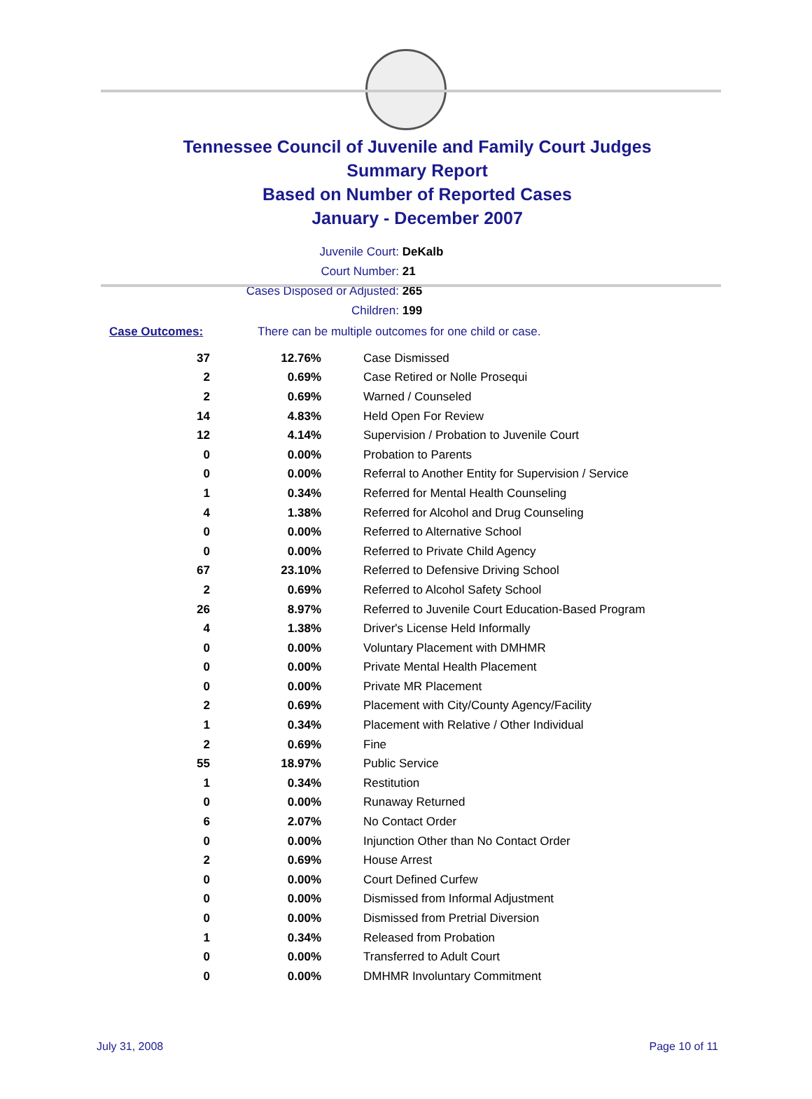Tennessee Council of Juvenile and Family Court Judges
Summary Report
Based on Number of Reported Cases
January - December 2007
Juvenile Court: DeKalb
Court Number: 21
Cases Disposed or Adjusted: 265
Children: 199
Case Outcomes: There can be multiple outcomes for one child or case.
| 37 | 12.76% | Case Dismissed |
| 2 | 0.69% | Case Retired or Nolle Prosequi |
| 2 | 0.69% | Warned / Counseled |
| 14 | 4.83% | Held Open For Review |
| 12 | 4.14% | Supervision / Probation to Juvenile Court |
| 0 | 0.00% | Probation to Parents |
| 0 | 0.00% | Referral to Another Entity for Supervision / Service |
| 1 | 0.34% | Referred for Mental Health Counseling |
| 4 | 1.38% | Referred for Alcohol and Drug Counseling |
| 0 | 0.00% | Referred to Alternative School |
| 0 | 0.00% | Referred to Private Child Agency |
| 67 | 23.10% | Referred to Defensive Driving School |
| 2 | 0.69% | Referred to Alcohol Safety School |
| 26 | 8.97% | Referred to Juvenile Court Education-Based Program |
| 4 | 1.38% | Driver's License Held Informally |
| 0 | 0.00% | Voluntary Placement with DMHMR |
| 0 | 0.00% | Private Mental Health Placement |
| 0 | 0.00% | Private MR Placement |
| 2 | 0.69% | Placement with City/County Agency/Facility |
| 1 | 0.34% | Placement with Relative / Other Individual |
| 2 | 0.69% | Fine |
| 55 | 18.97% | Public Service |
| 1 | 0.34% | Restitution |
| 0 | 0.00% | Runaway Returned |
| 6 | 2.07% | No Contact Order |
| 0 | 0.00% | Injunction Other than No Contact Order |
| 2 | 0.69% | House Arrest |
| 0 | 0.00% | Court Defined Curfew |
| 0 | 0.00% | Dismissed from Informal Adjustment |
| 0 | 0.00% | Dismissed from Pretrial Diversion |
| 1 | 0.34% | Released from Probation |
| 0 | 0.00% | Transferred to Adult Court |
| 0 | 0.00% | DMHMR Involuntary Commitment |
July 31, 2008 Page 10 of 11